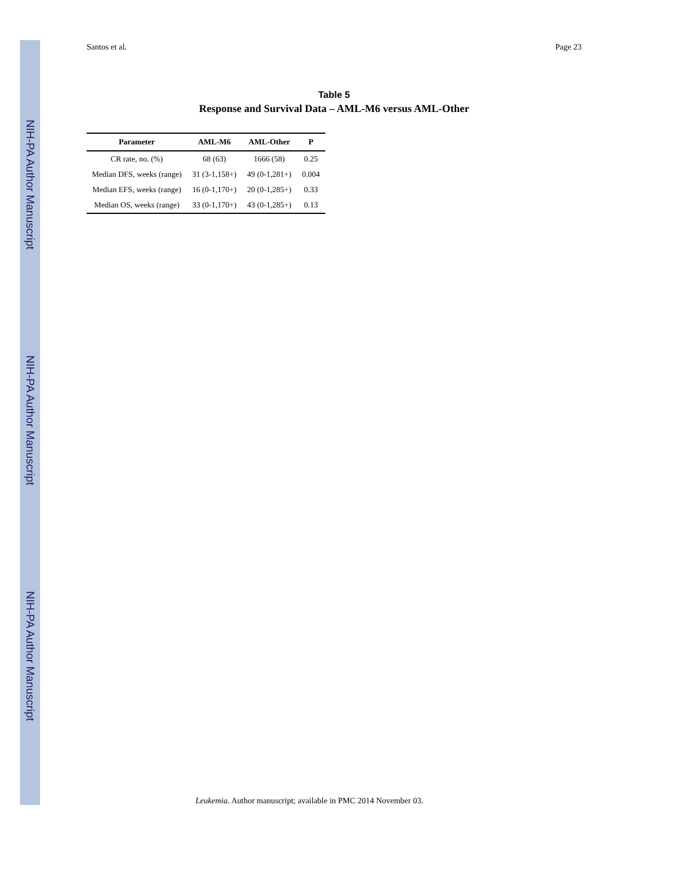NIH-PA Author Manuscript
NIH-PA Author Manuscript
NIH-PA Author Manuscript
Santos et al. Page 23
Table 5
Response and Survival Data – AML-M6 versus AML-Other
| Parameter | AML-M6 | AML-Other | P |
| --- | --- | --- | --- |
| CR rate, no. (%) | 68 (63) | 1666 (58) | 0.25 |
| Median DFS, weeks (range) | 31 (3-1,158+) | 49 (0-1,281+) | 0.004 |
| Median EFS, weeks (range) | 16 (0-1,170+) | 20 (0-1,285+) | 0.33 |
| Median OS, weeks (range) | 33 (0-1,170+) | 43 (0-1,285+) | 0.13 |
Leukemia. Author manuscript; available in PMC 2014 November 03.